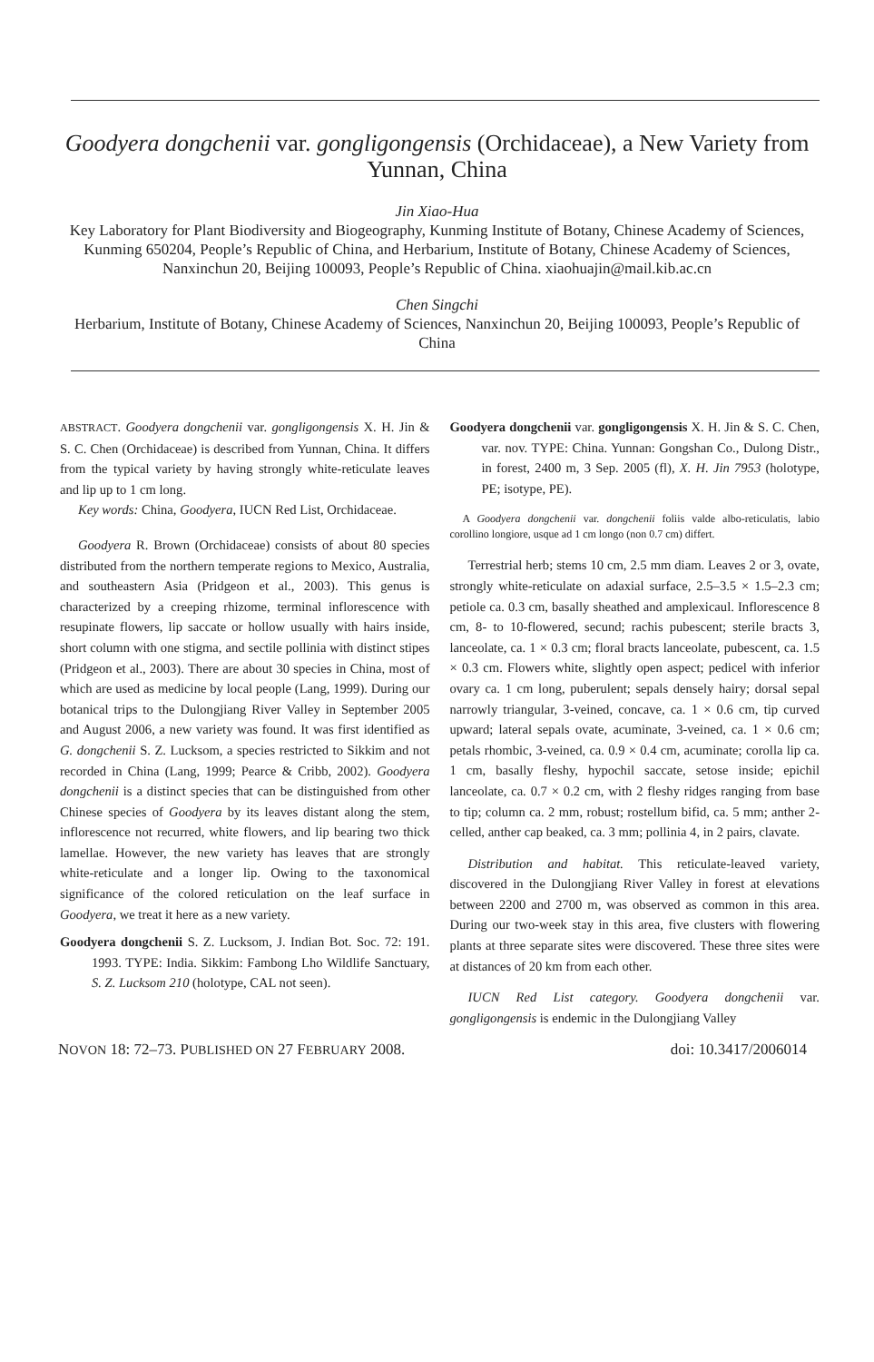Goodyera dongchenii var. gongligongensis (Orchidaceae), a New Variety from Yunnan, China
Jin Xiao-Hua
Key Laboratory for Plant Biodiversity and Biogeography, Kunming Institute of Botany, Chinese Academy of Sciences, Kunming 650204, People’s Republic of China, and Herbarium, Institute of Botany, Chinese Academy of Sciences, Nanxinchun 20, Beijing 100093, People’s Republic of China. xiaohuajin@mail.kib.ac.cn
Chen Singchi
Herbarium, Institute of Botany, Chinese Academy of Sciences, Nanxinchun 20, Beijing 100093, People’s Republic of China
ABSTRACT. Goodyera dongchenii var. gongligongensis X. H. Jin & S. C. Chen (Orchidaceae) is described from Yunnan, China. It differs from the typical variety by having strongly white-reticulate leaves and lip up to 1 cm long.
Key words: China, Goodyera, IUCN Red List, Orchidaceae.
Goodyera R. Brown (Orchidaceae) consists of about 80 species distributed from the northern temperate regions to Mexico, Australia, and southeastern Asia (Pridgeon et al., 2003). This genus is characterized by a creeping rhizome, terminal inflorescence with resupinate flowers, lip saccate or hollow usually with hairs inside, short column with one stigma, and sectile pollinia with distinct stipes (Pridgeon et al., 2003). There are about 30 species in China, most of which are used as medicine by local people (Lang, 1999). During our botanical trips to the Dulongjiang River Valley in September 2005 and August 2006, a new variety was found. It was first identified as G. dongchenii S. Z. Lucksom, a species restricted to Sikkim and not recorded in China (Lang, 1999; Pearce & Cribb, 2002). Goodyera dongchenii is a distinct species that can be distinguished from other Chinese species of Goodyera by its leaves distant along the stem, inflorescence not recurred, white flowers, and lip bearing two thick lamellae. However, the new variety has leaves that are strongly white-reticulate and a longer lip. Owing to the taxonomical significance of the colored reticulation on the leaf surface in Goodyera, we treat it here as a new variety.
Goodyera dongchenii S. Z. Lucksom, J. Indian Bot. Soc. 72: 191. 1993. TYPE: India. Sikkim: Fambong Lho Wildlife Sanctuary, S. Z. Lucksom 210 (holotype, CAL not seen).
Goodyera dongchenii var. gongligongensis X. H. Jin & S. C. Chen, var. nov. TYPE: China. Yunnan: Gongshan Co., Dulong Distr., in forest, 2400 m, 3 Sep. 2005 (fl), X. H. Jin 7953 (holotype, PE; isotype, PE).
A Goodyera dongchenii var. dongchenii foliis valde albo-reticulatis, labio corollino longiore, usque ad 1 cm longo (non 0.7 cm) differt.
Terrestrial herb; stems 10 cm, 2.5 mm diam. Leaves 2 or 3, ovate, strongly white-reticulate on adaxial surface, 2.5–3.5 × 1.5–2.3 cm; petiole ca. 0.3 cm, basally sheathed and amplexicaul. Inflorescence 8 cm, 8- to 10-flowered, secund; rachis pubescent; sterile bracts 3, lanceolate, ca. 1 × 0.3 cm; floral bracts lanceolate, pubescent, ca. 1.5 × 0.3 cm. Flowers white, slightly open aspect; pedicel with inferior ovary ca. 1 cm long, puberulent; sepals densely hairy; dorsal sepal narrowly triangular, 3-veined, concave, ca. 1 × 0.6 cm, tip curved upward; lateral sepals ovate, acuminate, 3-veined, ca. 1 × 0.6 cm; petals rhombic, 3-veined, ca. 0.9 × 0.4 cm, acuminate; corolla lip ca. 1 cm, basally fleshy, hypochil saccate, setose inside; epichil lanceolate, ca. 0.7 × 0.2 cm, with 2 fleshy ridges ranging from base to tip; column ca. 2 mm, robust; rostellum bifid, ca. 5 mm; anther 2-celled, anther cap beaked, ca. 3 mm; pollinia 4, in 2 pairs, clavate.
Distribution and habitat. This reticulate-leaved variety, discovered in the Dulongjiang River Valley in forest at elevations between 2200 and 2700 m, was observed as common in this area. During our two-week stay in this area, five clusters with flowering plants at three separate sites were discovered. These three sites were at distances of 20 km from each other.
IUCN Red List category. Goodyera dongchenii var. gongligongensis is endemic in the Dulongjiang Valley
NOVON 18: 72–73. PUBLISHED ON 27 FEBRUARY 2008. doi: 10.3417/2006014